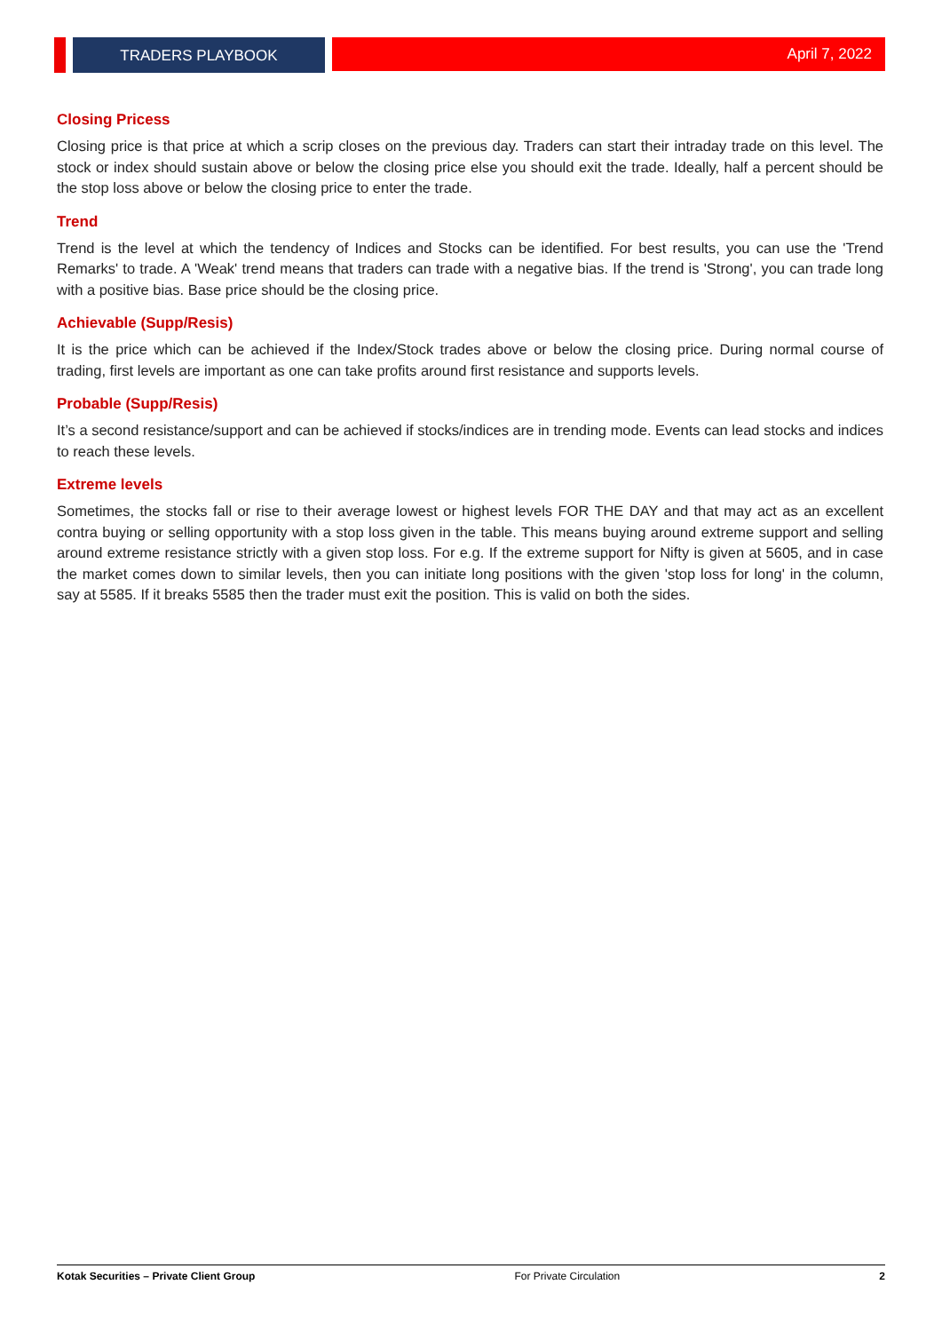TRADERS PLAYBOOK April 7, 2022
Closing Pricess
Closing price is that price at which a scrip closes on the previous day. Traders can start their intraday trade on this level. The stock or index should sustain above or below the closing price else you should exit the trade. Ideally, half a percent should be the stop loss above or below the closing price to enter the trade.
Trend
Trend is the level at which the tendency of Indices and Stocks can be identified. For best results, you can use the 'Trend Remarks' to trade. A 'Weak' trend means that traders can trade with a negative bias. If the trend is 'Strong', you can trade long with a positive bias. Base price should be the closing price.
Achievable (Supp/Resis)
It is the price which can be achieved if the Index/Stock trades above or below the closing price. During normal course of trading, first levels are important as one can take profits around first resistance and supports levels.
Probable (Supp/Resis)
It’s a second resistance/support and can be achieved if stocks/indices are in trending mode. Events can lead stocks and indices to reach these levels.
Extreme levels
Sometimes, the stocks fall or rise to their average lowest or highest levels FOR THE DAY and that may act as an excellent contra buying or selling opportunity with a stop loss given in the table. This means buying around extreme support and selling around extreme resistance strictly with a given stop loss. For e.g. If the extreme support for Nifty is given at 5605, and in case the market comes down to similar levels, then you can initiate long positions with the given 'stop loss for long' in the column, say at 5585. If it breaks 5585 then the trader must exit the position. This is valid on both the sides.
Kotak Securities – Private Client Group For Private Circulation 2